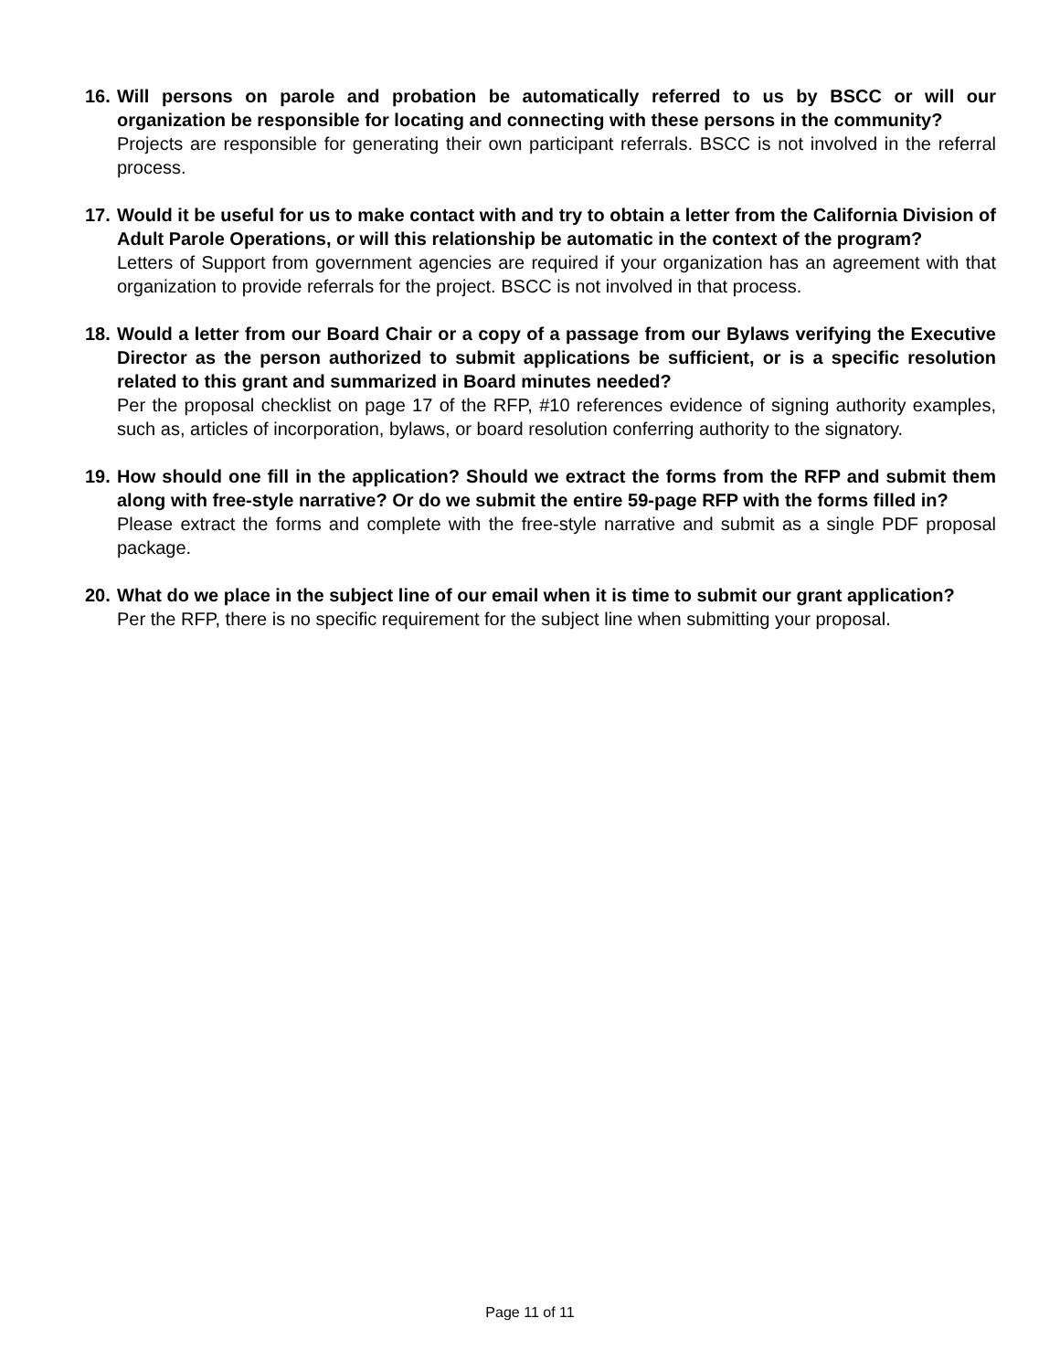16.
Will persons on parole and probation be automatically referred to us by BSCC or will our organization be responsible for locating and connecting with these persons in the community?
Projects are responsible for generating their own participant referrals. BSCC is not involved in the referral process.
17.
Would it be useful for us to make contact with and try to obtain a letter from the California Division of Adult Parole Operations, or will this relationship be automatic in the context of the program?
Letters of Support from government agencies are required if your organization has an agreement with that organization to provide referrals for the project. BSCC is not involved in that process.
18.
Would a letter from our Board Chair or a copy of a passage from our Bylaws verifying the Executive Director as the person authorized to submit applications be sufficient, or is a specific resolution related to this grant and summarized in Board minutes needed?
Per the proposal checklist on page 17 of the RFP, #10 references evidence of signing authority examples, such as, articles of incorporation, bylaws, or board resolution conferring authority to the signatory.
19.
How should one fill in the application? Should we extract the forms from the RFP and submit them along with free-style narrative? Or do we submit the entire 59-page RFP with the forms filled in?
Please extract the forms and complete with the free-style narrative and submit as a single PDF proposal package.
20.
What do we place in the subject line of our email when it is time to submit our grant application?
Per the RFP, there is no specific requirement for the subject line when submitting your proposal.
Page 11 of 11